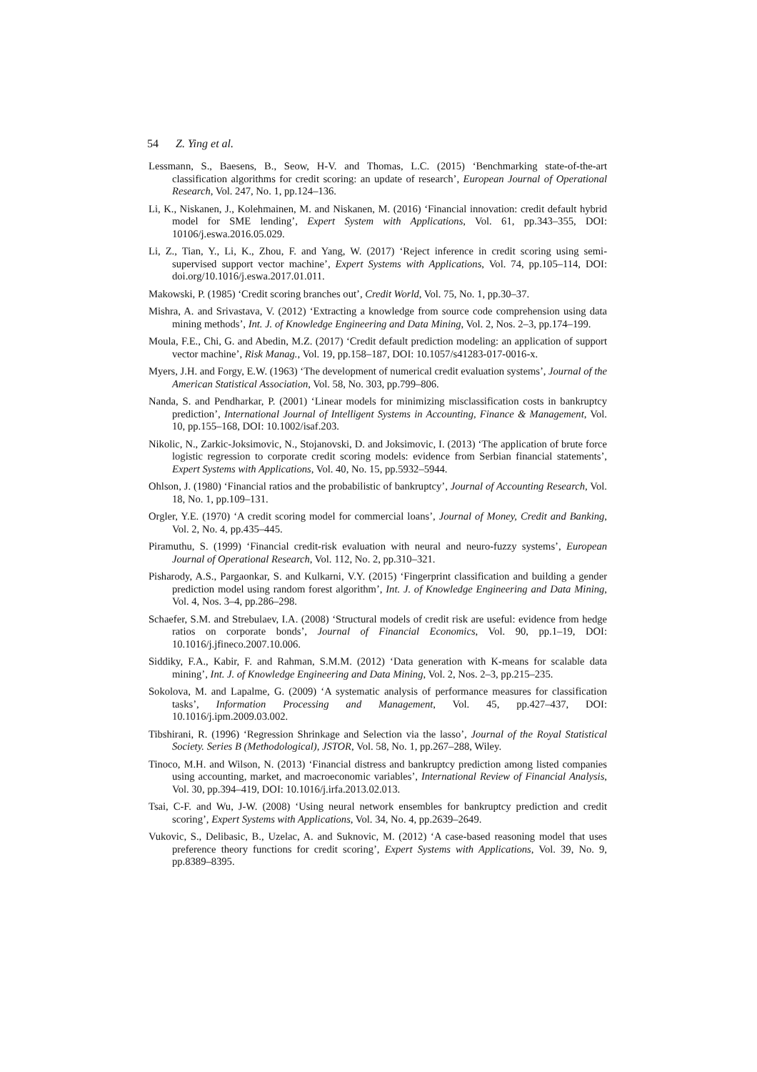54 Z. Ying et al.
Lessmann, S., Baesens, B., Seow, H-V. and Thomas, L.C. (2015) ‘Benchmarking state-of-the-art classification algorithms for credit scoring: an update of research’, European Journal of Operational Research, Vol. 247, No. 1, pp.124–136.
Li, K., Niskanen, J., Kolehmainen, M. and Niskanen, M. (2016) ‘Financial innovation: credit default hybrid model for SME lending’, Expert System with Applications, Vol. 61, pp.343–355, DOI: 10106/j.eswa.2016.05.029.
Li, Z., Tian, Y., Li, K., Zhou, F. and Yang, W. (2017) ‘Reject inference in credit scoring using semi-supervised support vector machine’, Expert Systems with Applications, Vol. 74, pp.105–114, DOI: doi.org/10.1016/j.eswa.2017.01.011.
Makowski, P. (1985) ‘Credit scoring branches out’, Credit World, Vol. 75, No. 1, pp.30–37.
Mishra, A. and Srivastava, V. (2012) ‘Extracting a knowledge from source code comprehension using data mining methods’, Int. J. of Knowledge Engineering and Data Mining, Vol. 2, Nos. 2–3, pp.174–199.
Moula, F.E., Chi, G. and Abedin, M.Z. (2017) ‘Credit default prediction modeling: an application of support vector machine’, Risk Manag., Vol. 19, pp.158–187, DOI: 10.1057/s41283-017-0016-x.
Myers, J.H. and Forgy, E.W. (1963) ‘The development of numerical credit evaluation systems’, Journal of the American Statistical Association, Vol. 58, No. 303, pp.799–806.
Nanda, S. and Pendharkar, P. (2001) ‘Linear models for minimizing misclassification costs in bankruptcy prediction’, International Journal of Intelligent Systems in Accounting, Finance & Management, Vol. 10, pp.155–168, DOI: 10.1002/isaf.203.
Nikolic, N., Zarkic-Joksimovic, N., Stojanovski, D. and Joksimovic, I. (2013) ‘The application of brute force logistic regression to corporate credit scoring models: evidence from Serbian financial statements’, Expert Systems with Applications, Vol. 40, No. 15, pp.5932–5944.
Ohlson, J. (1980) ‘Financial ratios and the probabilistic of bankruptcy’, Journal of Accounting Research, Vol. 18, No. 1, pp.109–131.
Orgler, Y.E. (1970) ‘A credit scoring model for commercial loans’, Journal of Money, Credit and Banking, Vol. 2, No. 4, pp.435–445.
Piramuthu, S. (1999) ‘Financial credit-risk evaluation with neural and neuro-fuzzy systems’, European Journal of Operational Research, Vol. 112, No. 2, pp.310–321.
Pisharody, A.S., Pargaonkar, S. and Kulkarni, V.Y. (2015) ‘Fingerprint classification and building a gender prediction model using random forest algorithm’, Int. J. of Knowledge Engineering and Data Mining, Vol. 4, Nos. 3–4, pp.286–298.
Schaefer, S.M. and Strebulaev, I.A. (2008) ‘Structural models of credit risk are useful: evidence from hedge ratios on corporate bonds’, Journal of Financial Economics, Vol. 90, pp.1–19, DOI: 10.1016/j.jfineco.2007.10.006.
Siddiky, F.A., Kabir, F. and Rahman, S.M.M. (2012) ‘Data generation with K-means for scalable data mining’, Int. J. of Knowledge Engineering and Data Mining, Vol. 2, Nos. 2–3, pp.215–235.
Sokolova, M. and Lapalme, G. (2009) ‘A systematic analysis of performance measures for classification tasks’, Information Processing and Management, Vol. 45, pp.427–437, DOI: 10.1016/j.ipm.2009.03.002.
Tibshirani, R. (1996) ‘Regression Shrinkage and Selection via the lasso’, Journal of the Royal Statistical Society. Series B (Methodological), JSTOR, Vol. 58, No. 1, pp.267–288, Wiley.
Tinoco, M.H. and Wilson, N. (2013) ‘Financial distress and bankruptcy prediction among listed companies using accounting, market, and macroeconomic variables’, International Review of Financial Analysis, Vol. 30, pp.394–419, DOI: 10.1016/j.irfa.2013.02.013.
Tsai, C-F. and Wu, J-W. (2008) ‘Using neural network ensembles for bankruptcy prediction and credit scoring’, Expert Systems with Applications, Vol. 34, No. 4, pp.2639–2649.
Vukovic, S., Delibasic, B., Uzelac, A. and Suknovic, M. (2012) ‘A case-based reasoning model that uses preference theory functions for credit scoring’, Expert Systems with Applications, Vol. 39, No. 9, pp.8389–8395.